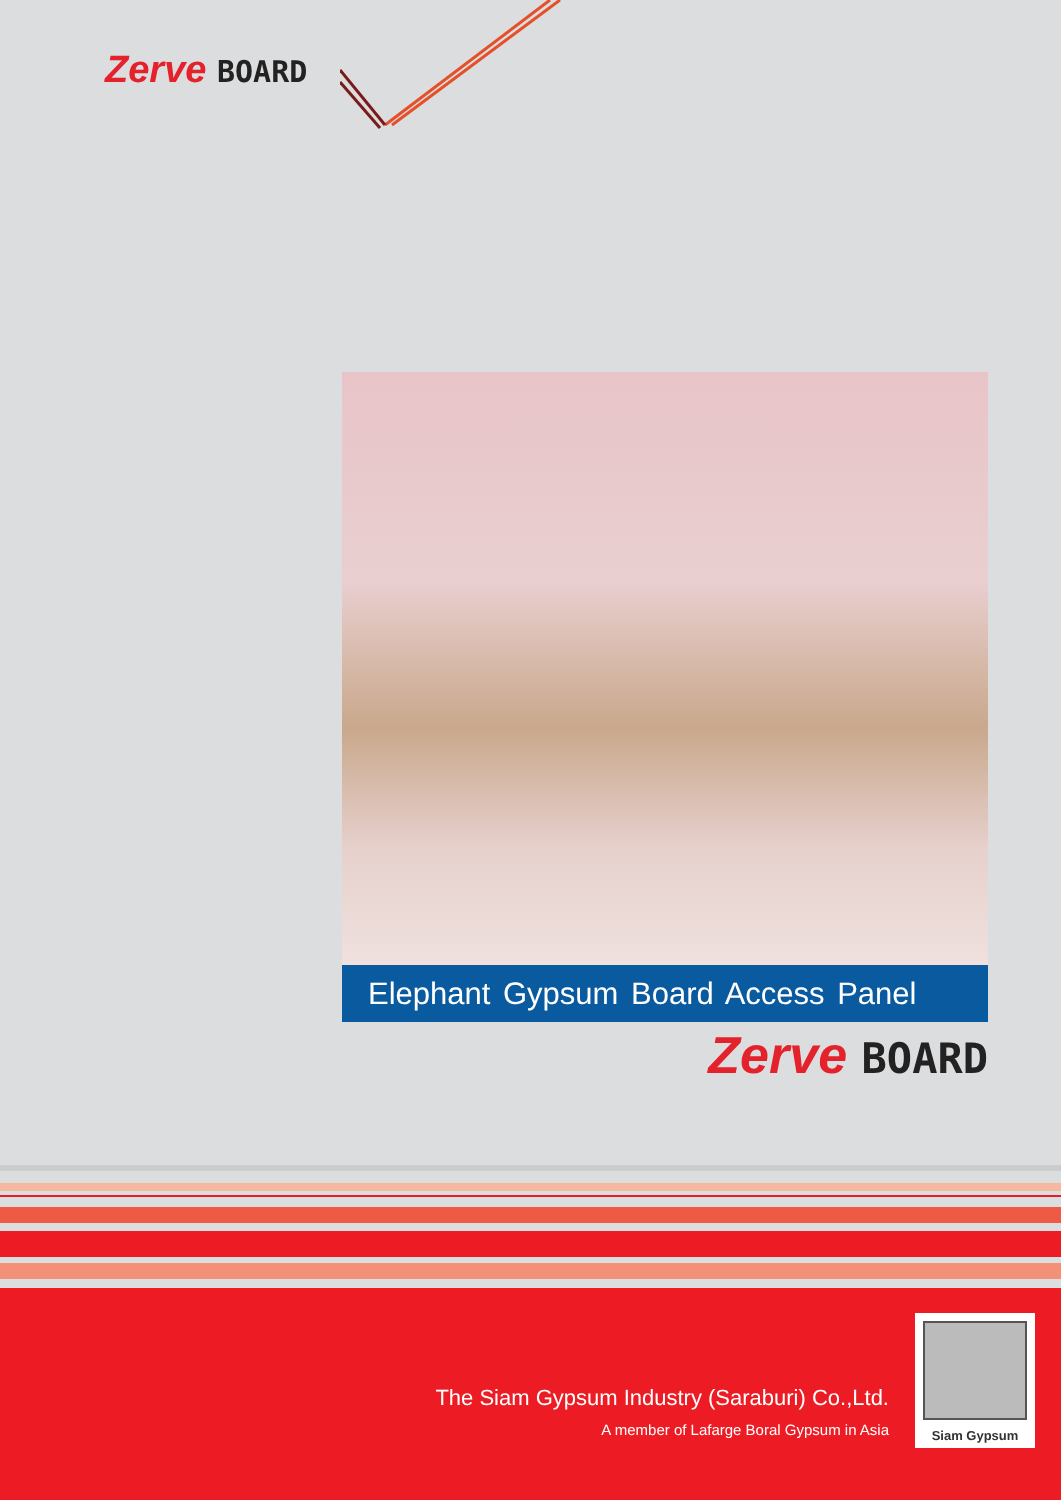Zerve BOARD
Elephant Gypsum Board Access Panel
Zerve BOARD
The Siam Gypsum Industry (Saraburi) Co.,Ltd.
A member of Lafarge Boral Gypsum in Asia
Siam Gypsum